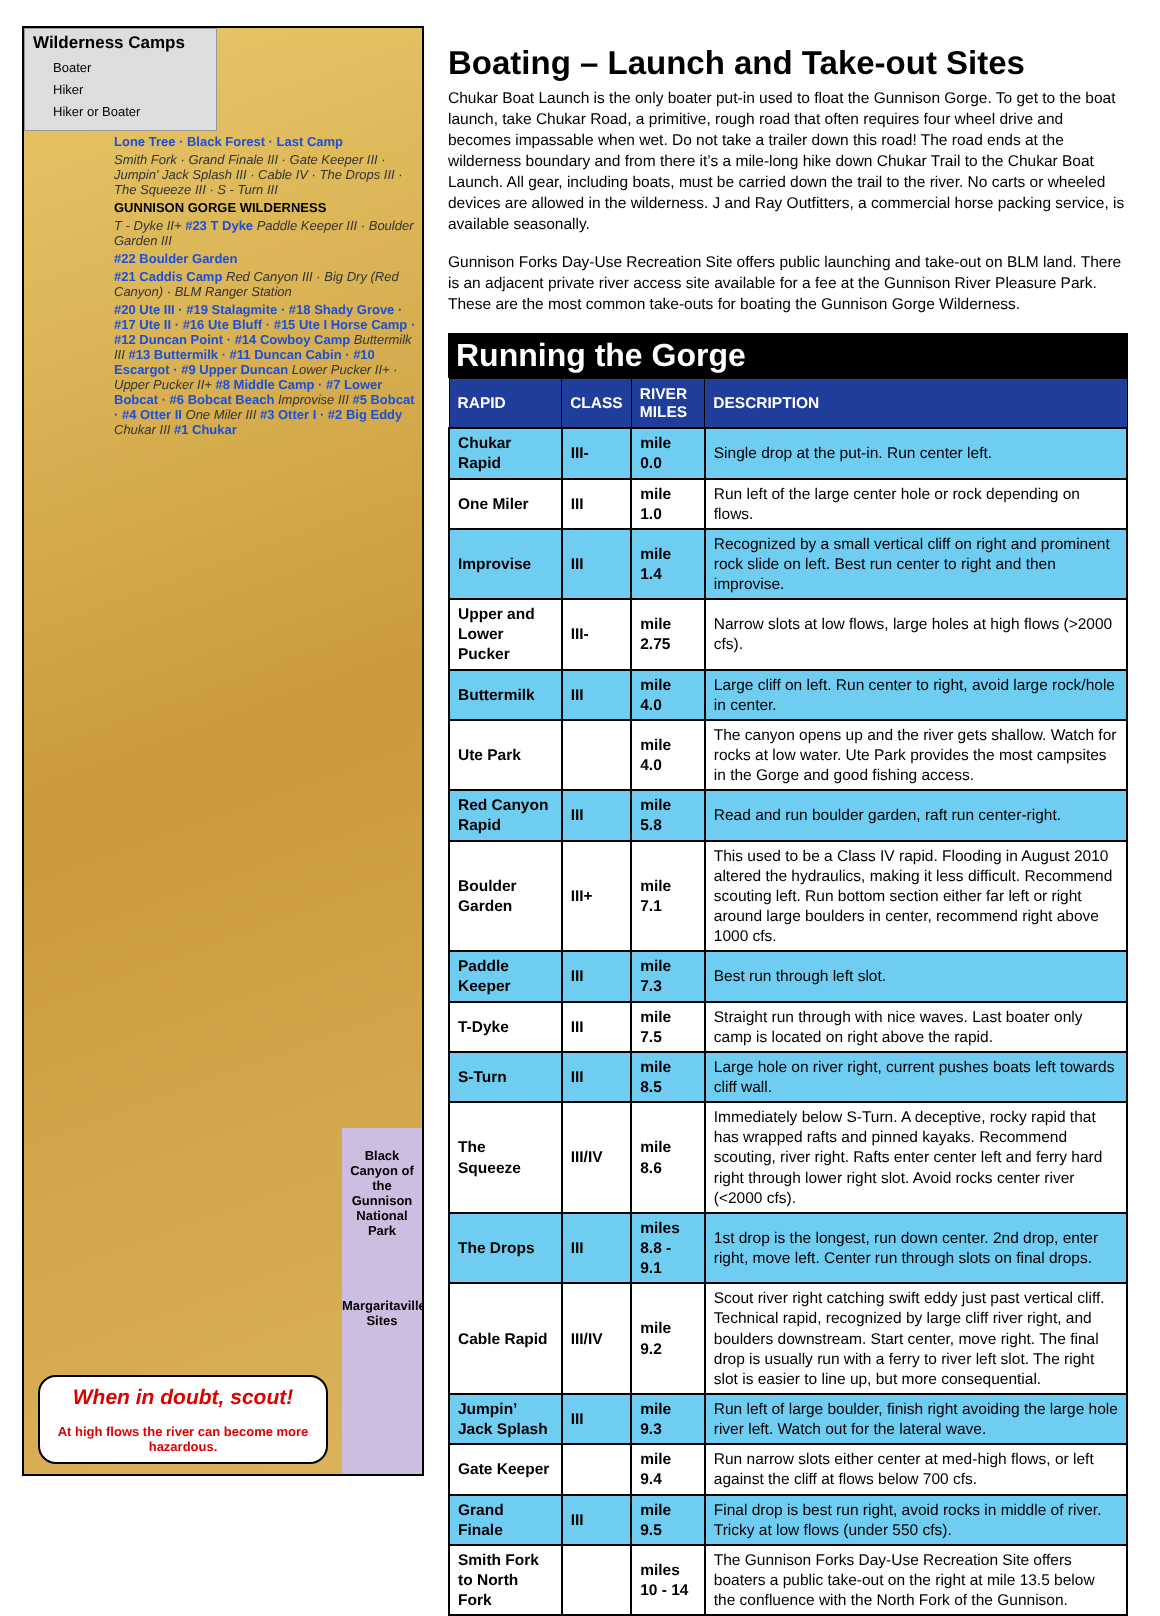Wilderness Camps
Boater
Hiker
Hiker or Boater
Lone Tree · Black Forest · Last Camp
Smith Fork · Grand Finale III · Gate Keeper III · Jumpin' Jack Splash III · Cable IV · The Drops III · The Squeeze III · S - Turn III
GUNNISON GORGE WILDERNESS
T - Dyke II+ #23 T Dyke Paddle Keeper III · Boulder Garden III
#22 Boulder Garden
#21 Caddis Camp Red Canyon III · Big Dry (Red Canyon) · BLM Ranger Station
#20 Ute III · #19 Stalagmite · #18 Shady Grove · #17 Ute II · #16 Ute Bluff · #15 Ute I Horse Camp · #12 Duncan Point · #14 Cowboy Camp Buttermilk III #13 Buttermilk · #11 Duncan Cabin · #10 Escargot · #9 Upper Duncan Lower Pucker II+ · Upper Pucker II+ #8 Middle Camp · #7 Lower Bobcat · #6 Bobcat Beach Improvise III #5 Bobcat · #4 Otter II One Miler III #3 Otter I · #2 Big Eddy Chukar III #1 Chukar
Black Canyon of the Gunnison National Park
Margaritaville Sites
When in doubt, scout!
At high flows the river can become more hazardous.
Boating – Launch and Take-out Sites
Chukar Boat Launch is the only boater put-in used to float the Gunnison Gorge. To get to the boat launch, take Chukar Road, a primitive, rough road that often requires four wheel drive and becomes impassable when wet. Do not take a trailer down this road! The road ends at the wilderness boundary and from there it’s a mile-long hike down Chukar Trail to the Chukar Boat Launch. All gear, including boats, must be carried down the trail to the river. No carts or wheeled devices are allowed in the wilderness. J and Ray Outfitters, a commercial horse packing service, is available seasonally.
Gunnison Forks Day-Use Recreation Site offers public launching and take-out on BLM land. There is an adjacent private river access site available for a fee at the Gunnison River Pleasure Park. These are the most common take-outs for boating the Gunnison Gorge Wilderness.
Running the Gorge
| RAPID | CLASS | RIVER MILES | DESCRIPTION |
| --- | --- | --- | --- |
| Chukar Rapid | III- | mile 0.0 | Single drop at the put-in. Run center left. |
| One Miler | III | mile 1.0 | Run left of the large center hole or rock depending on flows. |
| Improvise | III | mile 1.4 | Recognized by a small vertical cliff on right and prominent rock slide on left. Best run center to right and then improvise. |
| Upper and Lower Pucker | III- | mile 2.75 | Narrow slots at low flows, large holes at high flows (>2000 cfs). |
| Buttermilk | III | mile 4.0 | Large cliff on left. Run center to right, avoid large rock/hole in center. |
| Ute Park | | mile 4.0 | The canyon opens up and the river gets shallow. Watch for rocks at low water. Ute Park provides the most campsites in the Gorge and good fishing access. |
| Red Canyon Rapid | III | mile 5.8 | Read and run boulder garden, raft run center-right. |
| Boulder Garden | III+ | mile 7.1 | This used to be a Class IV rapid. Flooding in August 2010 altered the hydraulics, making it less difficult. Recommend scouting left. Run bottom section either far left or right around large boulders in center, recommend right above 1000 cfs. |
| Paddle Keeper | III | mile 7.3 | Best run through left slot. |
| T-Dyke | III | mile 7.5 | Straight run through with nice waves. Last boater only camp is located on right above the rapid. |
| S-Turn | III | mile 8.5 | Large hole on river right, current pushes boats left towards cliff wall. |
| The Squeeze | III/IV | mile 8.6 | Immediately below S-Turn. A deceptive, rocky rapid that has wrapped rafts and pinned kayaks. Recommend scouting, river right. Rafts enter center left and ferry hard right through lower right slot. Avoid rocks center river (<2000 cfs). |
| The Drops | III | miles 8.8 - 9.1 | 1st drop is the longest, run down center. 2nd drop, enter right, move left. Center run through slots on final drops. |
| Cable Rapid | III/IV | mile 9.2 | Scout river right catching swift eddy just past vertical cliff. Technical rapid, recognized by large cliff river right, and boulders downstream. Start center, move right. The final drop is usually run with a ferry to river left slot. The right slot is easier to line up, but more consequential. |
| Jumpin’ Jack Splash | III | mile 9.3 | Run left of large boulder, finish right avoiding the large hole river left. Watch out for the lateral wave. |
| Gate Keeper | | mile 9.4 | Run narrow slots either center at med-high flows, or left against the cliff at flows below 700 cfs. |
| Grand Finale | III | mile 9.5 | Final drop is best run right, avoid rocks in middle of river. Tricky at low flows (under 550 cfs). |
| Smith Fork to North Fork | | miles 10 - 14 | The Gunnison Forks Day-Use Recreation Site offers boaters a public take-out on the right at mile 13.5 below the confluence with the North Fork of the Gunnison. |